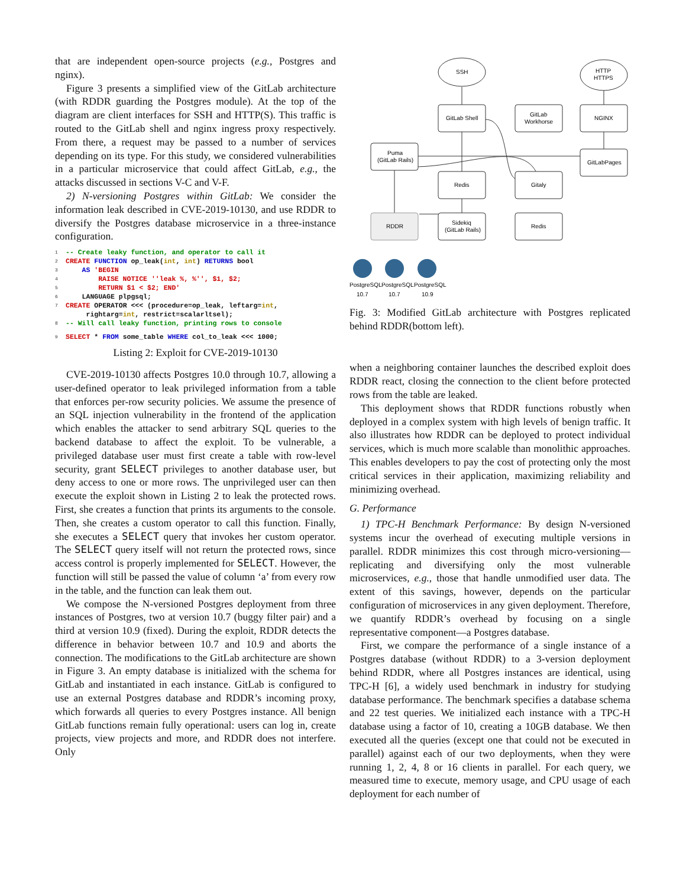that are independent open-source projects (e.g., Postgres and nginx).
Figure 3 presents a simplified view of the GitLab architecture (with RDDR guarding the Postgres module). At the top of the diagram are client interfaces for SSH and HTTP(S). This traffic is routed to the GitLab shell and nginx ingress proxy respectively. From there, a request may be passed to a number of services depending on its type. For this study, we considered vulnerabilities in a particular microservice that could affect GitLab, e.g., the attacks discussed in sections V-C and V-F.
2) N-versioning Postgres within GitLab: We consider the information leak described in CVE-2019-10130, and use RDDR to diversify the Postgres database microservice in a three-instance configuration.
1 -- Create leaky function, and operator to call it
2 CREATE FUNCTION op_leak(int, int) RETURNS bool
3 AS 'BEGIN
4 RAISE NOTICE ''leak %, %'', $1, $2;
5 RETURN $1 < $2; END'
6 LANGUAGE plpgsql;
7 CREATE OPERATOR <<< (procedure=op_leak, leftarg=int,
rightarg=int, restrict=scalarltsel);
8 -- Will call leaky function, printing rows to console
9 SELECT * FROM some_table WHERE col_to_leak <<< 1000;
Listing 2: Exploit for CVE-2019-10130
CVE-2019-10130 affects Postgres 10.0 through 10.7, allowing a user-defined operator to leak privileged information from a table that enforces per-row security policies. We assume the presence of an SQL injection vulnerability in the frontend of the application which enables the attacker to send arbitrary SQL queries to the backend database to affect the exploit. To be vulnerable, a privileged database user must first create a table with row-level security, grant SELECT privileges to another database user, but deny access to one or more rows. The unprivileged user can then execute the exploit shown in Listing 2 to leak the protected rows. First, she creates a function that prints its arguments to the console. Then, she creates a custom operator to call this function. Finally, she executes a SELECT query that invokes her custom operator. The SELECT query itself will not return the protected rows, since access control is properly implemented for SELECT. However, the function will still be passed the value of column ‘a’ from every row in the table, and the function can leak them out.
We compose the N-versioned Postgres deployment from three instances of Postgres, two at version 10.7 (buggy filter pair) and a third at version 10.9 (fixed). During the exploit, RDDR detects the difference in behavior between 10.7 and 10.9 and aborts the connection. The modifications to the GitLab architecture are shown in Figure 3. An empty database is initialized with the schema for GitLab and instantiated in each instance. GitLab is configured to use an external Postgres database and RDDR’s incoming proxy, which forwards all queries to every Postgres instance. All benign GitLab functions remain fully operational: users can log in, create projects, view projects and more, and RDDR does not interfere. Only
SSH
HTTP
HTTPS
GitLab Shell
GitLab
Workhorse
NGINX
Puma
(GitLab Rails)
GitLabPages
Redis
Gitaly
RDDR
Sidekiq
(GitLab Rails)
Redis
PostgreSQL
PostgreSQL
PostgreSQL
10.7
10.7
10.9
Fig. 3: Modified GitLab architecture with Postgres replicated behind RDDR(bottom left).
when a neighboring container launches the described exploit does RDDR react, closing the connection to the client before protected rows from the table are leaked.
This deployment shows that RDDR functions robustly when deployed in a complex system with high levels of benign traffic. It also illustrates how RDDR can be deployed to protect individual services, which is much more scalable than monolithic approaches. This enables developers to pay the cost of protecting only the most critical services in their application, maximizing reliability and minimizing overhead.
G. Performance
1) TPC-H Benchmark Performance: By design N-versioned systems incur the overhead of executing multiple versions in parallel. RDDR minimizes this cost through micro-versioning—replicating and diversifying only the most vulnerable microservices, e.g., those that handle unmodified user data. The extent of this savings, however, depends on the particular configuration of microservices in any given deployment. Therefore, we quantify RDDR’s overhead by focusing on a single representative component—a Postgres database.
First, we compare the performance of a single instance of a Postgres database (without RDDR) to a 3-version deployment behind RDDR, where all Postgres instances are identical, using TPC-H [6], a widely used benchmark in industry for studying database performance. The benchmark specifies a database schema and 22 test queries. We initialized each instance with a TPC-H database using a factor of 10, creating a 10GB database. We then executed all the queries (except one that could not be executed in parallel) against each of our two deployments, when they were running 1, 2, 4, 8 or 16 clients in parallel. For each query, we measured time to execute, memory usage, and CPU usage of each deployment for each number of